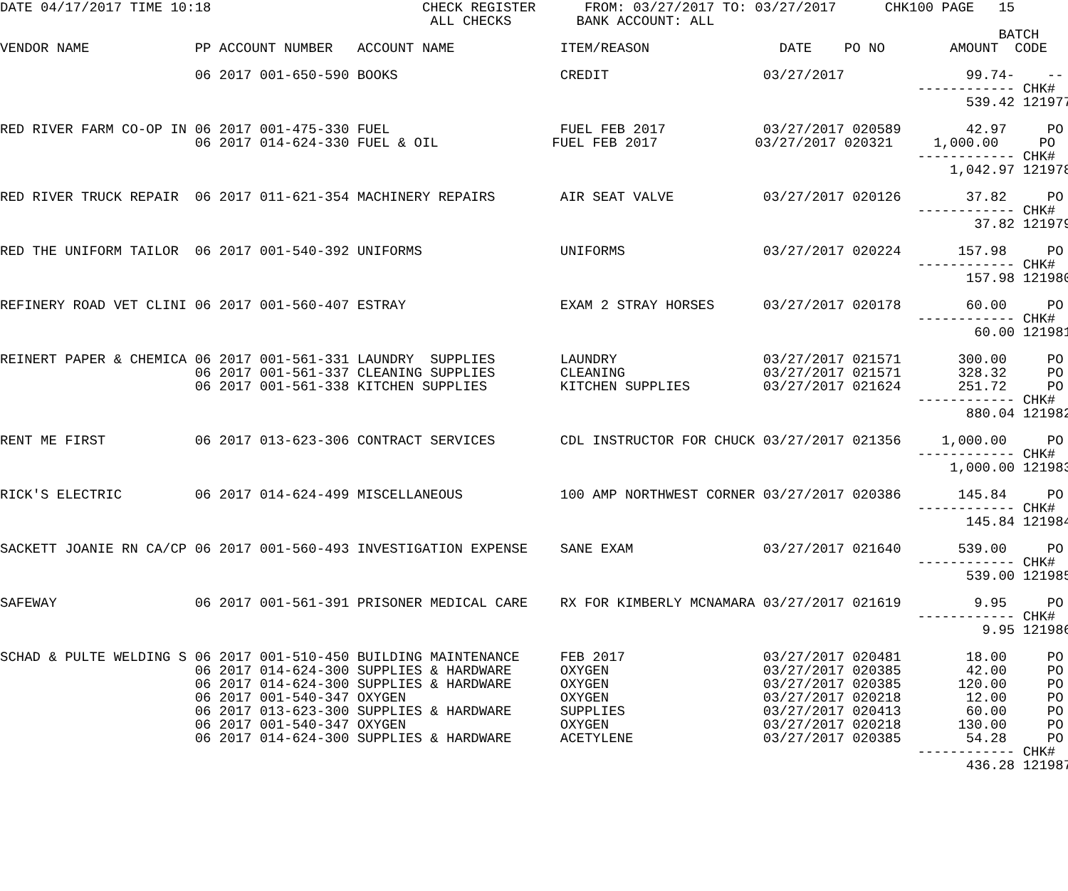DATE 04/17/2017 TIME 10:18                          CHECK REGISTER      FROM: 03/27/2017 TO: 03/27/2017      CHK100 PAGE   15
                                                     ALL CHECKS        BANK ACCOUNT: ALL
                                                                                                                           BATCH
VENDOR NAME             PP ACCOUNT NUMBER   ACCOUNT NAME             ITEM/REASON                DATE    PO NO        AMOUNT  CODE

                        06 2017 001-650-590 BOOKS                    CREDIT                   03/27/2017               99.74-    --
                                                                                                                 ------------ CHK#
                                                                                                                       539.42 121977

RED RIVER FARM CO-OP IN 06 2017 001-475-330 FUEL                     FUEL FEB 2017            03/27/2017 020589        42.97     PO
                        06 2017 014-624-330 FUEL & OIL              FUEL FEB 2017            03/27/2017 020321     1,000.00     PO
                                                                                                                 ------------ CHK#
                                                                                                                     1,042.97 121978

RED RIVER TRUCK REPAIR  06 2017 011-621-354 MACHINERY REPAIRS        AIR SEAT VALVE           03/27/2017 020126        37.82     PO
                                                                                                                 ------------ CHK#
                                                                                                                        37.82 121979

RED THE UNIFORM TAILOR  06 2017 001-540-392 UNIFORMS                 UNIFORMS                 03/27/2017 020224       157.98     PO
                                                                                                                 ------------ CHK#
                                                                                                                       157.98 121980

REFINERY ROAD VET CLINI 06 2017 001-560-407 ESTRAY                   EXAM 2 STRAY HORSES      03/27/2017 020178        60.00     PO
                                                                                                                 ------------ CHK#
                                                                                                                        60.00 121981

REINERT PAPER & CHEMICA 06 2017 001-561-331 LAUNDRY  SUPPLIES        LAUNDRY                  03/27/2017 021571       300.00     PO
                        06 2017 001-561-337 CLEANING SUPPLIES        CLEANING                 03/27/2017 021571       328.32     PO
                        06 2017 001-561-338 KITCHEN SUPPLIES         KITCHEN SUPPLIES         03/27/2017 021624       251.72     PO
                                                                                                                 ------------ CHK#
                                                                                                                       880.04 121982

RENT ME FIRST           06 2017 013-623-306 CONTRACT SERVICES        CDL INSTRUCTOR FOR CHUCK 03/27/2017 021356     1,000.00     PO
                                                                                                                 ------------ CHK#
                                                                                                                     1,000.00 121983

RICK'S ELECTRIC         06 2017 014-624-499 MISCELLANEOUS            100 AMP NORTHWEST CORNER 03/27/2017 020386       145.84     PO
                                                                                                                 ------------ CHK#
                                                                                                                       145.84 121984

SACKETT JOANIE RN CA/CP 06 2017 001-560-493 INVESTIGATION EXPENSE    SANE EXAM                03/27/2017 021640       539.00     PO
                                                                                                                 ------------ CHK#
                                                                                                                       539.00 121985

SAFEWAY                 06 2017 001-561-391 PRISONER MEDICAL CARE    RX FOR KIMBERLY MCNAMARA 03/27/2017 021619         9.95     PO
                                                                                                                 ------------ CHK#
                                                                                                                         9.95 121986

SCHAD & PULTE WELDING S 06 2017 001-510-450 BUILDING MAINTENANCE     FEB 2017                 03/27/2017 020481        18.00     PO
                        06 2017 014-624-300 SUPPLIES & HARDWARE      OXYGEN                   03/27/2017 020385        42.00     PO
                        06 2017 014-624-300 SUPPLIES & HARDWARE      OXYGEN                   03/27/2017 020385       120.00     PO
                        06 2017 001-540-347 OXYGEN                   OXYGEN                   03/27/2017 020218        12.00     PO
                        06 2017 013-623-300 SUPPLIES & HARDWARE      SUPPLIES                 03/27/2017 020413        60.00     PO
                        06 2017 001-540-347 OXYGEN                   OXYGEN                   03/27/2017 020218       130.00     PO
                        06 2017 014-624-300 SUPPLIES & HARDWARE      ACETYLENE                03/27/2017 020385        54.28     PO
                                                                                                                 ------------ CHK#
                                                                                                                       436.28 121987